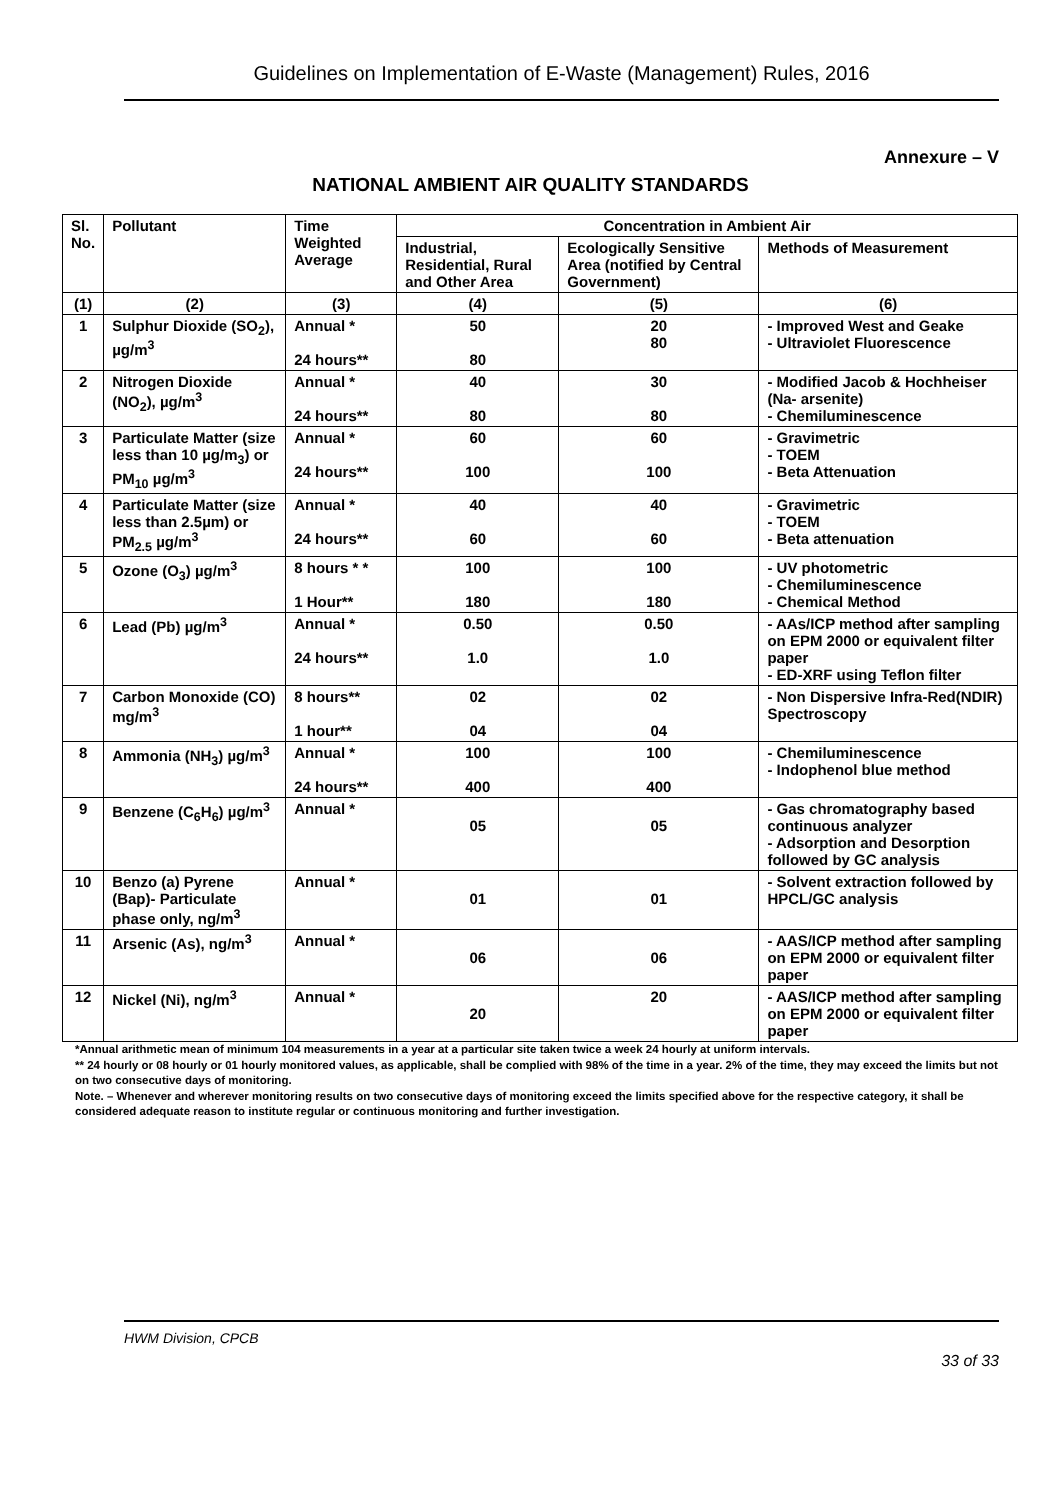Guidelines on Implementation of E-Waste (Management) Rules, 2016
Annexure – V
NATIONAL AMBIENT AIR QUALITY STANDARDS
| Sl. No. | Pollutant | Time Weighted Average | Concentration in Ambient Air | | |
| --- | --- | --- | --- | --- | --- |
| | | | Industrial, Residential, Rural and Other Area | Ecologically Sensitive Area (notified by Central Government) | Methods of Measurement |
| (1) | (2) | (3) | (4) | (5) | (6) |
| 1 | Sulphur Dioxide (SO<sub>2</sub>), µg/m<sup>3</sup> | Annual * 24 hours** | 50 80 | 20 80 | - Improved West and Geake - Ultraviolet Fluorescence |
| 2 | Nitrogen Dioxide (NO<sub>2</sub>), µg/m<sup>3</sup> | Annual * 24 hours** | 40 80 | 30 80 | - Modified Jacob & Hochheiser (Na- arsenite) - Chemiluminescence |
| 3 | Particulate Matter (size less than 10 µg/m<sub>3</sub>) or PM<sub>10</sub> µg/m<sup>3</sup> | Annual * 24 hours** | 60 100 | 60 100 | - Gravimetric - TOEM - Beta Attenuation |
| 4 | Particulate Matter (size less than 2.5µm) or PM<sub>2.5</sub> µg/m<sup>3</sup> | Annual * 24 hours** | 40 60 | 40 60 | - Gravimetric - TOEM - Beta attenuation |
| 5 | Ozone (O<sub>3</sub>) µg/m<sup>3</sup> | 8 hours * * 1 Hour** | 100 180 | 100 180 | - UV photometric - Chemiluminescence - Chemical Method |
| 6 | Lead (Pb) µg/m<sup>3</sup> | Annual * 24 hours** | 0.50 1.0 | 0.50 1.0 | - AAs/ICP method after sampling on EPM 2000 or equivalent filter paper - ED-XRF using Teflon filter |
| 7 | Carbon Monoxide (CO) mg/m<sup>3</sup> | 8 hours** 1 hour** | 02 04 | 02 04 | - Non Dispersive Infra-Red(NDIR) Spectroscopy |
| 8 | Ammonia (NH<sub>3</sub>) µg/m<sup>3</sup> | Annual * 24 hours** | 100 400 | 100 400 | - Chemiluminescence - Indophenol blue method |
| 9 | Benzene (C<sub>6</sub>H<sub>6</sub>) µg/m<sup>3</sup> | Annual * | 05 | 05 | - Gas chromatography based continuous analyzer - Adsorption and Desorption followed by GC analysis |
| 10 | Benzo (a) Pyrene (Bap)- Particulate phase only, ng/m<sup>3</sup> | Annual * | 01 | 01 | - Solvent extraction followed by HPCL/GC analysis |
| 11 | Arsenic (As), ng/m<sup>3</sup> | Annual * | 06 | 06 | - AAS/ICP method after sampling on EPM 2000 or equivalent filter paper |
| 12 | Nickel (Ni), ng/m<sup>3</sup> | Annual * | 20 | 20 | - AAS/ICP method after sampling on EPM 2000 or equivalent filter paper |
*Annual arithmetic mean of minimum 104 measurements in a year at a particular site taken twice a week 24 hourly at uniform intervals.
** 24 hourly or 08 hourly or 01 hourly monitored values, as applicable, shall be complied with 98% of the time in a year. 2% of the time, they may exceed the limits but not on two consecutive days of monitoring.
Note. – Whenever and wherever monitoring results on two consecutive days of monitoring exceed the limits specified above for the respective category, it shall be considered adequate reason to institute regular or continuous monitoring and further investigation.
HWM Division, CPCB
33 of 33